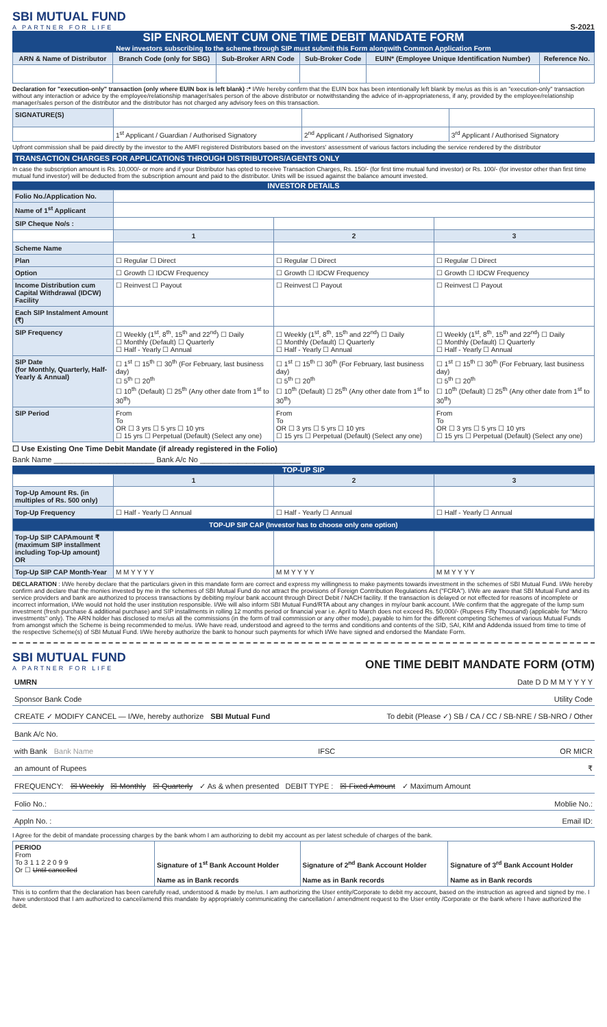SBI MUTUAL FUND
A PARTNER FOR LIFE
S-2021
SIP ENROLMENT CUM ONE TIME DEBIT MANDATE FORM
New investors subscribing to the scheme through SIP must submit this Form alongwith Common Application Form
| ARN & Name of Distributor | Branch Code (only for SBG) | Sub-Broker ARN Code | Sub-Broker Code | EUIN* (Employee Unique Identification Number) | Reference No. |
| --- | --- | --- | --- | --- | --- |
Declaration for "execution-only" transaction (only where EUIN box is left blank) :* I/We hereby confirm that the EUIN box has been intentionally left blank by me/us as this is an "execution-only" transaction without any interaction or advice by the employee/relationship manager/sales person of the above distributor or notwithstanding the advice of in-appropriateness, if any, provided by the employee/relationship manager/sales person of the distributor and the distributor has not charged any advisory fees on this transaction.
| SIGNATURE(S) | | | |
| | 1<sup>st</sup> Applicant / Guardian / Authorised Signatory | 2<sup>nd</sup> Applicant / Authorised Signatory | 3<sup>rd</sup> Applicant / Authorised Signatory |
Upfront commission shall be paid directly by the investor to the AMFI registered Distributors based on the investors' assessment of various factors including the service rendered by the distributor
TRANSACTION CHARGES FOR APPLICATIONS THROUGH DISTRIBUTORS/AGENTS ONLY
In case the subscription amount is Rs. 10,000/- or more and if your Distributor has opted to receive Transaction Charges, Rs. 150/- (for first time mutual fund investor) or Rs. 100/- (for investor other than first time mutual fund investor) will be deducted from the subscription amount and paid to the distributor. Units will be issued against the balance amount invested.
INVESTOR DETAILS
| Folio No./Application No. | | | |
| Name of 1<sup>st</sup> Applicant | | | |
| SIP Cheque No/s : | | | |
| | 1 | 2 | 3 |
| Scheme Name | | | |
| Plan | ☐ Regular ☐ Direct | ☐ Regular ☐ Direct | ☐ Regular ☐ Direct |
| Option | ☐ Growth ☐ IDCW Frequency | ☐ Growth ☐ IDCW Frequency | ☐ Growth ☐ IDCW Frequency |
| Income Distribution cum Capital Withdrawal (IDCW) Facility | ☐ Reinvest ☐ Payout | ☐ Reinvest ☐ Payout | ☐ Reinvest ☐ Payout |
| Each SIP Instalment Amount (₹) | | | |
| SIP Frequency | ☐ Weekly (1<sup>st</sup>, 8<sup>th</sup>, 15<sup>th</sup> and 22<sup>nd</sup>) ☐ Daily ☐ Monthly (Default) ☐ Quarterly ☐ Half - Yearly ☐ Annual | ☐ Weekly (1<sup>st</sup>, 8<sup>th</sup>, 15<sup>th</sup> and 22<sup>nd</sup>) ☐ Daily ☐ Monthly (Default) ☐ Quarterly ☐ Half - Yearly ☐ Annual | ☐ Weekly (1<sup>st</sup>, 8<sup>th</sup>, 15<sup>th</sup> and 22<sup>nd</sup>) ☐ Daily ☐ Monthly (Default) ☐ Quarterly ☐ Half - Yearly ☐ Annual |
| SIP Date (for Monthly, Quarterly, Half-Yearly & Annual) | ☐ 1<sup>st</sup> ☐ 15<sup>th</sup> ☐ 30<sup>th</sup> (For February, last business day) ☐ 5<sup>th</sup> ☐ 20<sup>th</sup> ☐ 10<sup>th</sup> (Default) ☐ 25<sup>th</sup> (Any other date from 1<sup>st</sup> to 30<sup>th</sup>) | ☐ 1<sup>st</sup> ☐ 15<sup>th</sup> ☐ 30<sup>th</sup> (For February, last business day) ☐ 5<sup>th</sup> ☐ 20<sup>th</sup> ☐ 10<sup>th</sup> (Default) ☐ 25<sup>th</sup> (Any other date from 1<sup>st</sup> to 30<sup>th</sup>) | ☐ 1<sup>st</sup> ☐ 15<sup>th</sup> ☐ 30<sup>th</sup> (For February, last business day) ☐ 5<sup>th</sup> ☐ 20<sup>th</sup> ☐ 10<sup>th</sup> (Default) ☐ 25<sup>th</sup> (Any other date from 1<sup>st</sup> to 30<sup>th</sup>) |
| SIP Period | From To OR ☐ 3 yrs ☐ 5 yrs ☐ 10 yrs ☐ 15 yrs ☐ Perpetual (Default) (Select any one) | From To OR ☐ 3 yrs ☐ 5 yrs ☐ 10 yrs ☐ 15 yrs ☐ Perpetual (Default) (Select any one) | From To OR ☐ 3 yrs ☐ 5 yrs ☐ 10 yrs ☐ 15 yrs ☐ Perpetual (Default) (Select any one) |
☐ Use Existing One Time Debit Mandate (if already registered in the Folio)
Bank Name ________________________ Bank A/c No ________________________
TOP-UP SIP
| | 1 | 2 | 3 |
| Top-Up Amount Rs. (in multiples of Rs. 500 only) | | | |
| Top-Up Frequency | ☐ Half - Yearly ☐ Annual | ☐ Half - Yearly ☐ Annual | ☐ Half - Yearly ☐ Annual |
| TOP-UP SIP CAP (Investor has to choose only one option) | | | |
| Top-Up SIP CAPAmount ₹ (maximum SIP installment including Top-Up amount) OR | | | |
| Top-Up SIP CAP Month-Year | M M Y Y Y Y | M M Y Y Y Y | M M Y Y Y Y |
DECLARATION : I/We hereby declare that the particulars given in this mandate form are correct and express my willingness to make payments towards investment in the schemes of SBI Mutual Fund. I/We hereby confirm and declare that the monies invested by me in the schemes of SBI Mutual Fund do not attract the provisions of Foreign Contribution Regulations Act ("FCRA"). I/We are aware that SBI Mutual Fund and its service providers and bank are authorized to process transactions by debiting my/our bank account through Direct Debit / NACH facility. If the transaction is delayed or not effected for reasons of incomplete or incorrect information, I/We would not hold the user institution responsible. I/We will also inform SBI Mutual Fund/RTA about any changes in my/our bank account. I/We confirm that the aggregate of the lump sum investment (fresh purchase & additional purchase) and SIP installments in rolling 12 months period or financial year i.e. April to March does not exceed Rs. 50,000/- (Rupees Fifty Thousand) (applicable for "Micro investments" only). The ARN holder has disclosed to me/us all the commissions (in the form of trail commission or any other mode), payable to him for the different competing Schemes of various Mutual Funds from amongst which the Scheme is being recommended to me/us. I/We have read, understood and agreed to the terms and conditions and contents of the SID, SAI, KIM and Addenda issued from time to time of the respective Scheme(s) of SBI Mutual Fund. I/We hereby authorize the bank to honour such payments for which I/We have signed and endorsed the Mandate Form.
SBI MUTUAL FUND
A PARTNER FOR LIFE
ONE TIME DEBIT MANDATE FORM (OTM)
UMRN Date D D M M Y Y Y Y
Sponsor Bank Code Utility Code
CREATE ✓ MODIFY CANCEL — I/We, hereby authorize SBI Mutual Fund To debit (Please ✓) SB / CA / CC / SB-NRE / SB-NRO / Other
Bank A/c No.
with Bank Bank Name IFSC OR MICR
an amount of Rupees ₹
FREQUENCY: ☒ Weekly ☒ Monthly ☒ Quarterly ✓ As & when presented DEBIT TYPE : ☒ Fixed Amount ✓ Maximum Amount
Folio No.: Moblie No.:
Appln No. : Email ID:
I Agree for the debit of mandate processing charges by the bank whom I am authorizing to debit my account as per latest schedule of charges of the bank.
| PERIOD From To 3 1 1 2 2 0 9 9 Or ☐ Until cancelled | Signature of 1<sup>st</sup> Bank Account Holder Name as in Bank records | Signature of 2<sup>nd</sup> Bank Account Holder Name as in Bank records | Signature of 3<sup>rd</sup> Bank Account Holder Name as in Bank records |
This is to confirm that the declaration has been carefully read, understood & made by me/us. I am authorizing the User entity/Corporate to debit my account, based on the instruction as agreed and signed by me. I have understood that I am authorized to cancel/amend this mandate by appropriately communicating the cancellation / amendment request to the User entity /Corporate or the bank where I have authorized the debit.